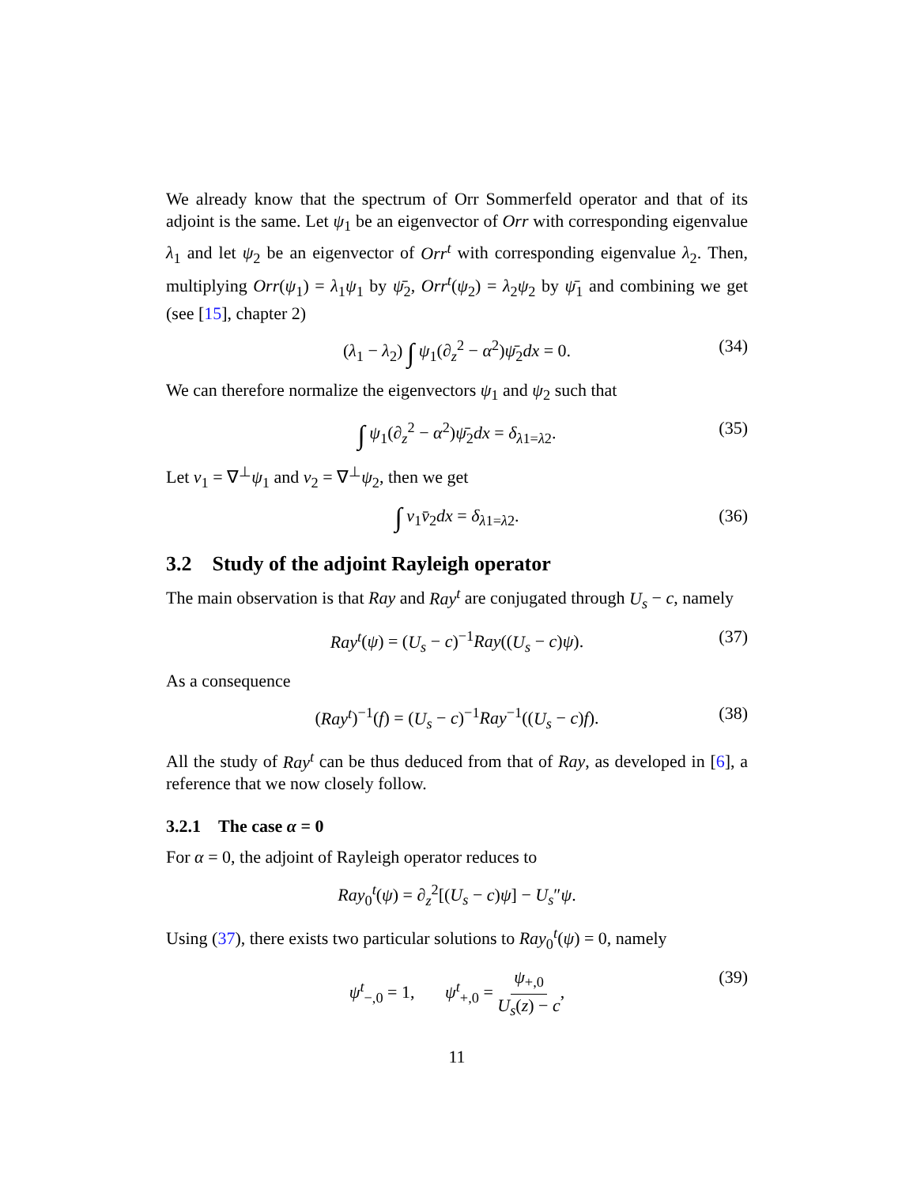We already know that the spectrum of Orr Sommerfeld operator and that of its adjoint is the same. Let ψ<sub>1</sub> be an eigenvector of Orr with corresponding eigenvalue λ<sub>1</sub> and let ψ<sub>2</sub> be an eigenvector of Orr<sup>t</sup> with corresponding eigenvalue λ<sub>2</sub>. Then, multiplying Orr(ψ<sub>1</sub>) = λ<sub>1</sub>ψ<sub>1</sub> by ψ̄<sub>2</sub>, Orr<sup>t</sup>(ψ<sub>2</sub>) = λ<sub>2</sub>ψ<sub>2</sub> by ψ̄<sub>1</sub> and combining we get (see [15], chapter 2)
(λ<sub>1</sub> − λ<sub>2</sub>) ∫ ψ<sub>1</sub>(∂<sub>z</sub><sup>2</sup> − α<sup>2</sup>)ψ̄<sub>2</sub>dx = 0. (34)
We can therefore normalize the eigenvectors ψ<sub>1</sub> and ψ<sub>2</sub> such that
∫ ψ<sub>1</sub>(∂<sub>z</sub><sup>2</sup> − α<sup>2</sup>)ψ̄<sub>2</sub>dx = δ<sub>λ1=λ2</sub>. (35)
Let v<sub>1</sub> = ∇<sup>⊥</sup>ψ<sub>1</sub> and v<sub>2</sub> = ∇<sup>⊥</sup>ψ<sub>2</sub>, then we get
∫ v<sub>1</sub>v̄<sub>2</sub>dx = δ<sub>λ1=λ2</sub>. (36)
3.2 Study of the adjoint Rayleigh operator
The main observation is that Ray and Ray<sup>t</sup> are conjugated through U<sub>s</sub> − c, namely
Ray<sup>t</sup>(ψ) = (U<sub>s</sub> − c)<sup>−1</sup>Ray((U<sub>s</sub> − c)ψ). (37)
As a consequence
(Ray<sup>t</sup>)<sup>−1</sup>(f) = (U<sub>s</sub> − c)<sup>−1</sup>Ray<sup>−1</sup>((U<sub>s</sub> − c)f). (38)
All the study of Ray<sup>t</sup> can be thus deduced from that of Ray, as developed in [6], a reference that we now closely follow.
3.2.1 The case α = 0
For α = 0, the adjoint of Rayleigh operator reduces to
Ray<sub>0</sub><sup>t</sup>(ψ) = ∂<sub>z</sub><sup>2</sup>[(U<sub>s</sub> − c)ψ] − U<sub>s</sub>″ψ.
Using (37), there exists two particular solutions to Ray<sub>0</sub><sup>t</sup>(ψ) = 0, namely
ψ<sup>t</sup><sub>−,0</sub> = 1, ψ<sup>t</sup><sub>+,0</sub> = ψ<sub>+,0</sub> U<sub>s</sub>(z) − c, (39)
11